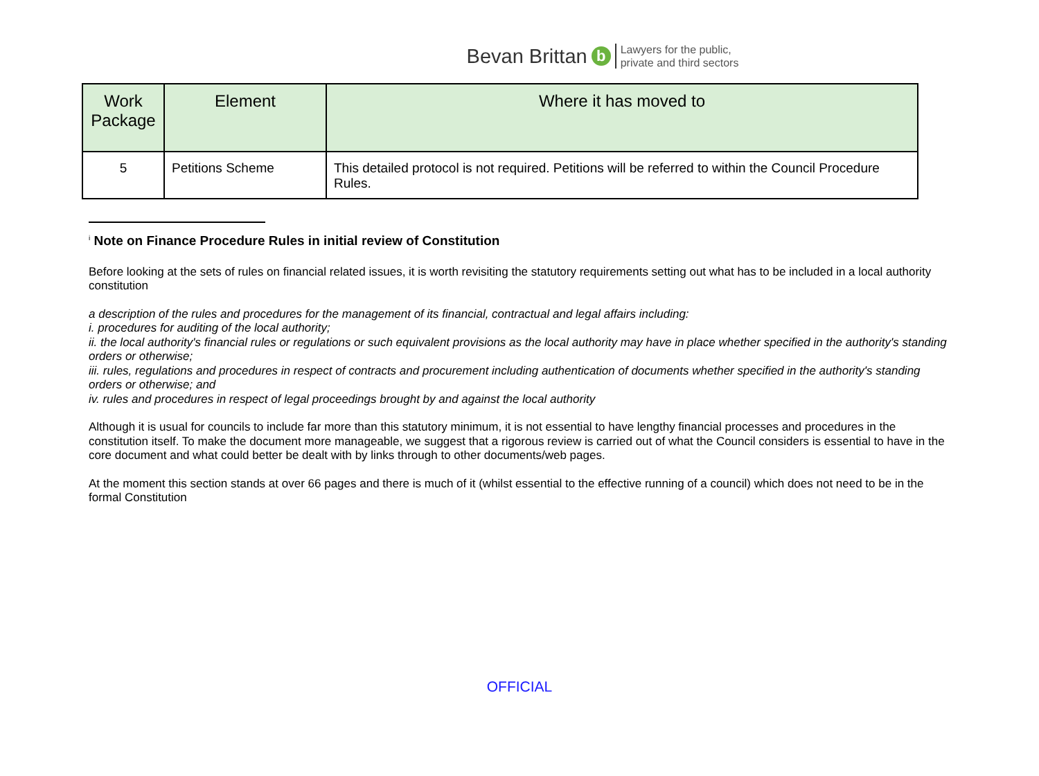Bevan Brittan b Lawyers for the public,
private and third sectors
| Work Package | Element | Where it has moved to |
| --- | --- | --- |
| 5 | Petitions Scheme | This detailed protocol is not required. Petitions will be referred to within the Council Procedure Rules. |
<sup>i</sup> Note on Finance Procedure Rules in initial review of Constitution
Before looking at the sets of rules on financial related issues, it is worth revisiting the statutory requirements setting out what has to be included in a local authority constitution
a description of the rules and procedures for the management of its financial, contractual and legal affairs including:
i. procedures for auditing of the local authority;
ii. the local authority's financial rules or regulations or such equivalent provisions as the local authority may have in place whether specified in the authority's standing orders or otherwise;
iii. rules, regulations and procedures in respect of contracts and procurement including authentication of documents whether specified in the authority's standing orders or otherwise; and
iv. rules and procedures in respect of legal proceedings brought by and against the local authority
Although it is usual for councils to include far more than this statutory minimum, it is not essential to have lengthy financial processes and procedures in the constitution itself. To make the document more manageable, we suggest that a rigorous review is carried out of what the Council considers is essential to have in the core document and what could better be dealt with by links through to other documents/web pages.
At the moment this section stands at over 66 pages and there is much of it (whilst essential to the effective running of a council) which does not need to be in the formal Constitution
OFFICIAL